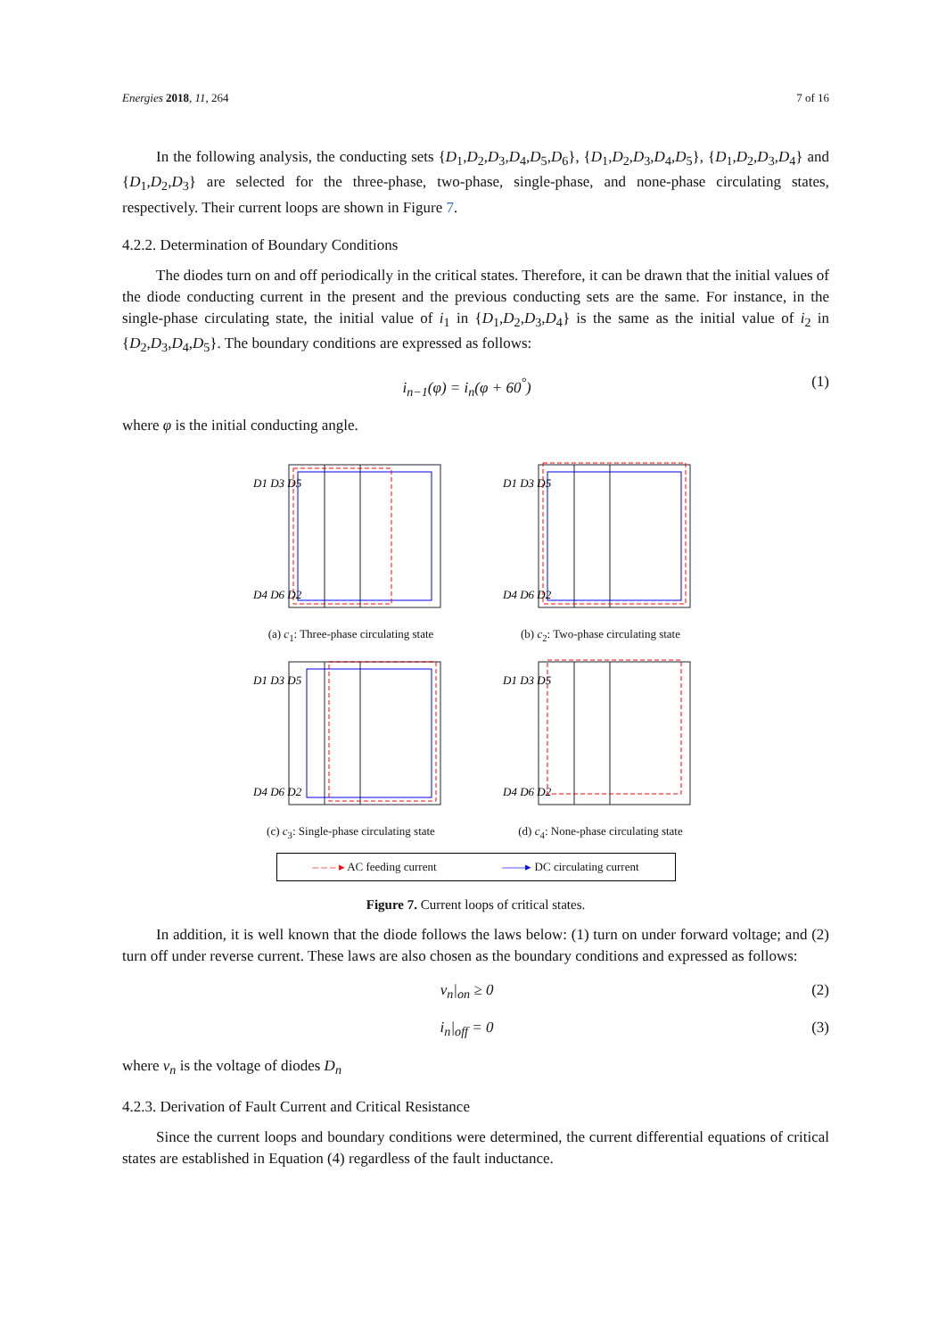Energies 2018, 11, 264 7 of 16
In the following analysis, the conducting sets {D<sub>1</sub>,D<sub>2</sub>,D<sub>3</sub>,D<sub>4</sub>,D<sub>5</sub>,D<sub>6</sub>}, {D<sub>1</sub>,D<sub>2</sub>,D<sub>3</sub>,D<sub>4</sub>,D<sub>5</sub>}, {D<sub>1</sub>,D<sub>2</sub>,D<sub>3</sub>,D<sub>4</sub>} and {D<sub>1</sub>,D<sub>2</sub>,D<sub>3</sub>} are selected for the three-phase, two-phase, single-phase, and none-phase circulating states, respectively. Their current loops are shown in Figure 7.
4.2.2. Determination of Boundary Conditions
The diodes turn on and off periodically in the critical states. Therefore, it can be drawn that the initial values of the diode conducting current in the present and the previous conducting sets are the same. For instance, in the single-phase circulating state, the initial value of i<sub>1</sub> in {D<sub>1</sub>,D<sub>2</sub>,D<sub>3</sub>,D<sub>4</sub>} is the same as the initial value of i<sub>2</sub> in {D<sub>2</sub>,D<sub>3</sub>,D<sub>4</sub>,D<sub>5</sub>}. The boundary conditions are expressed as follows:
i<sub>n−1</sub>(φ) = i<sub>n</sub>(φ + 60<sup>°</sup>) (1)
where φ is the initial conducting angle.
D1 D3 D5
D4 D6 D2
(a) c<sub>1</sub>: Three-phase circulating state
D1 D3 D5
D4 D6 D2
(b) c<sub>2</sub>: Two-phase circulating state
D1 D3 D5
D4 D6 D2
(c) c<sub>3</sub>: Single-phase circulating state
D1 D3 D5
D4 D6 D2
(d) c<sub>4</sub>: None-phase circulating state
– – – ▸ AC feeding current ——▸ DC circulating current
Figure 7. Current loops of critical states.
In addition, it is well known that the diode follows the laws below: (1) turn on under forward voltage; and (2) turn off under reverse current. These laws are also chosen as the boundary conditions and expressed as follows:
v<sub>n</sub>|<sub>on</sub> ≥ 0 (2)
i<sub>n</sub>|<sub>off</sub> = 0 (3)
where v<sub>n</sub> is the voltage of diodes D<sub>n</sub>
4.2.3. Derivation of Fault Current and Critical Resistance
Since the current loops and boundary conditions were determined, the current differential equations of critical states are established in Equation (4) regardless of the fault inductance.